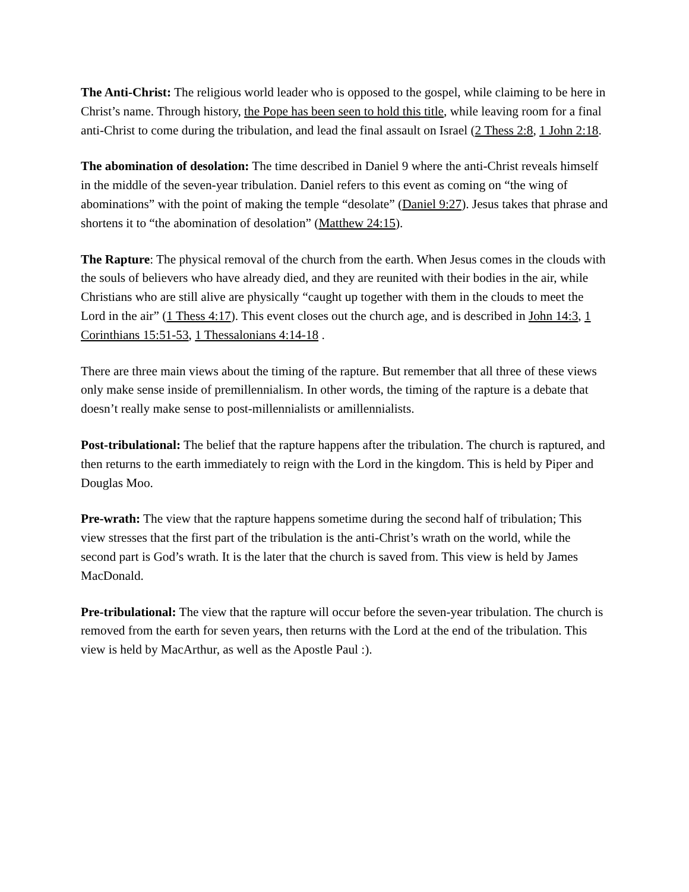The Anti-Christ: The religious world leader who is opposed to the gospel, while claiming to be here in Christ’s name. Through history, the Pope has been seen to hold this title, while leaving room for a final anti-Christ to come during the tribulation, and lead the final assault on Israel (2 Thess 2:8, 1 John 2:18.
The abomination of desolation: The time described in Daniel 9 where the anti-Christ reveals himself in the middle of the seven-year tribulation. Daniel refers to this event as coming on “the wing of abominations” with the point of making the temple “desolate” (Daniel 9:27). Jesus takes that phrase and shortens it to “the abomination of desolation” (Matthew 24:15).
The Rapture: The physical removal of the church from the earth. When Jesus comes in the clouds with the souls of believers who have already died, and they are reunited with their bodies in the air, while Christians who are still alive are physically “caught up together with them in the clouds to meet the Lord in the air” (1 Thess 4:17). This event closes out the church age, and is described in John 14:3, 1 Corinthians 15:51-53, 1 Thessalonians 4:14-18 .
There are three main views about the timing of the rapture. But remember that all three of these views only make sense inside of premillennialism. In other words, the timing of the rapture is a debate that doesn’t really make sense to post-millennialists or amillennialists.
Post-tribulational: The belief that the rapture happens after the tribulation. The church is raptured, and then returns to the earth immediately to reign with the Lord in the kingdom. This is held by Piper and Douglas Moo.
Pre-wrath: The view that the rapture happens sometime during the second half of tribulation; This view stresses that the first part of the tribulation is the anti-Christ’s wrath on the world, while the second part is God’s wrath. It is the later that the church is saved from. This view is held by James MacDonald.
Pre-tribulational: The view that the rapture will occur before the seven-year tribulation. The church is removed from the earth for seven years, then returns with the Lord at the end of the tribulation. This view is held by MacArthur, as well as the Apostle Paul :).